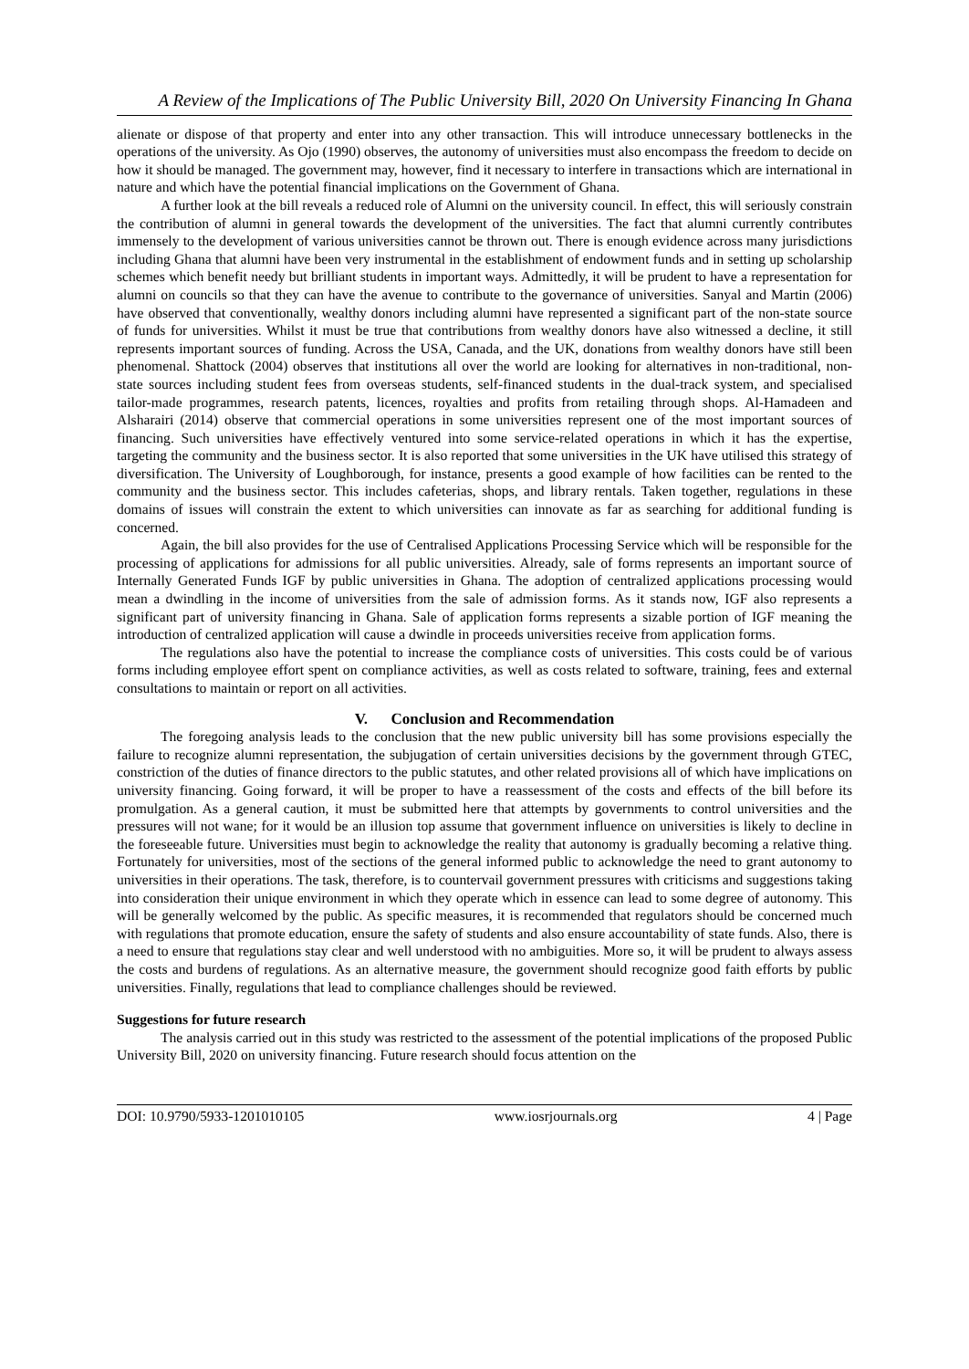A Review of the Implications of The Public University Bill, 2020 On University Financing In Ghana
alienate or dispose of that property and enter into any other transaction. This will introduce unnecessary bottlenecks in the operations of the university. As Ojo (1990) observes, the autonomy of universities must also encompass the freedom to decide on how it should be managed. The government may, however, find it necessary to interfere in transactions which are international in nature and which have the potential financial implications on the Government of Ghana.
A further look at the bill reveals a reduced role of Alumni on the university council. In effect, this will seriously constrain the contribution of alumni in general towards the development of the universities. The fact that alumni currently contributes immensely to the development of various universities cannot be thrown out. There is enough evidence across many jurisdictions including Ghana that alumni have been very instrumental in the establishment of endowment funds and in setting up scholarship schemes which benefit needy but brilliant students in important ways. Admittedly, it will be prudent to have a representation for alumni on councils so that they can have the avenue to contribute to the governance of universities. Sanyal and Martin (2006) have observed that conventionally, wealthy donors including alumni have represented a significant part of the non-state source of funds for universities. Whilst it must be true that contributions from wealthy donors have also witnessed a decline, it still represents important sources of funding. Across the USA, Canada, and the UK, donations from wealthy donors have still been phenomenal. Shattock (2004) observes that institutions all over the world are looking for alternatives in non-traditional, non-state sources including student fees from overseas students, self-financed students in the dual-track system, and specialised tailor-made programmes, research patents, licences, royalties and profits from retailing through shops. Al-Hamadeen and Alsharairi (2014) observe that commercial operations in some universities represent one of the most important sources of financing. Such universities have effectively ventured into some service-related operations in which it has the expertise, targeting the community and the business sector. It is also reported that some universities in the UK have utilised this strategy of diversification. The University of Loughborough, for instance, presents a good example of how facilities can be rented to the community and the business sector. This includes cafeterias, shops, and library rentals. Taken together, regulations in these domains of issues will constrain the extent to which universities can innovate as far as searching for additional funding is concerned.
Again, the bill also provides for the use of Centralised Applications Processing Service which will be responsible for the processing of applications for admissions for all public universities. Already, sale of forms represents an important source of Internally Generated Funds IGF by public universities in Ghana. The adoption of centralized applications processing would mean a dwindling in the income of universities from the sale of admission forms. As it stands now, IGF also represents a significant part of university financing in Ghana. Sale of application forms represents a sizable portion of IGF meaning the introduction of centralized application will cause a dwindle in proceeds universities receive from application forms.
The regulations also have the potential to increase the compliance costs of universities. This costs could be of various forms including employee effort spent on compliance activities, as well as costs related to software, training, fees and external consultations to maintain or report on all activities.
V. Conclusion and Recommendation
The foregoing analysis leads to the conclusion that the new public university bill has some provisions especially the failure to recognize alumni representation, the subjugation of certain universities decisions by the government through GTEC, constriction of the duties of finance directors to the public statutes, and other related provisions all of which have implications on university financing. Going forward, it will be proper to have a reassessment of the costs and effects of the bill before its promulgation. As a general caution, it must be submitted here that attempts by governments to control universities and the pressures will not wane; for it would be an illusion top assume that government influence on universities is likely to decline in the foreseeable future. Universities must begin to acknowledge the reality that autonomy is gradually becoming a relative thing. Fortunately for universities, most of the sections of the general informed public to acknowledge the need to grant autonomy to universities in their operations. The task, therefore, is to countervail government pressures with criticisms and suggestions taking into consideration their unique environment in which they operate which in essence can lead to some degree of autonomy. This will be generally welcomed by the public. As specific measures, it is recommended that regulators should be concerned much with regulations that promote education, ensure the safety of students and also ensure accountability of state funds. Also, there is a need to ensure that regulations stay clear and well understood with no ambiguities. More so, it will be prudent to always assess the costs and burdens of regulations. As an alternative measure, the government should recognize good faith efforts by public universities. Finally, regulations that lead to compliance challenges should be reviewed.
Suggestions for future research
The analysis carried out in this study was restricted to the assessment of the potential implications of the proposed Public University Bill, 2020 on university financing. Future research should focus attention on the
DOI: 10.9790/5933-1201010105 www.iosrjournals.org 4 | Page